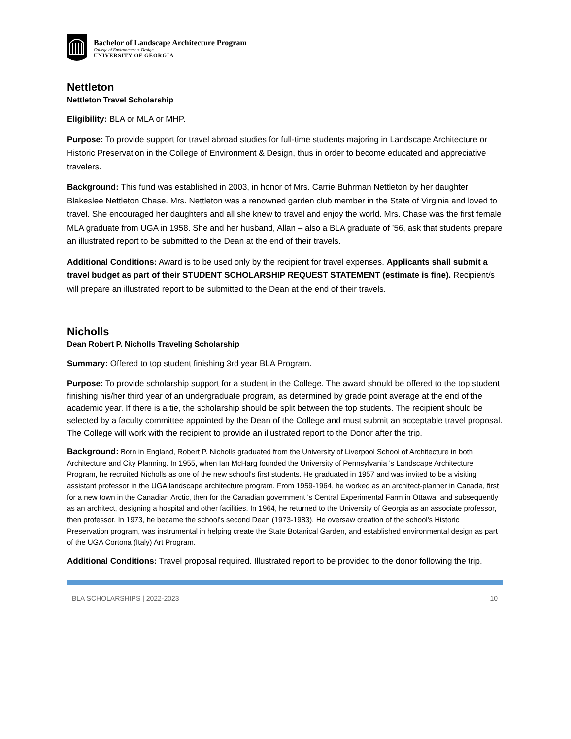Bachelor of Landscape Architecture Program
College of Environment + Design
UNIVERSITY OF GEORGIA
Nettleton
Nettleton Travel Scholarship
Eligibility: BLA or MLA or MHP.
Purpose: To provide support for travel abroad studies for full-time students majoring in Landscape Architecture or Historic Preservation in the College of Environment & Design, thus in order to become educated and appreciative travelers.
Background: This fund was established in 2003, in honor of Mrs. Carrie Buhrman Nettleton by her daughter Blakeslee Nettleton Chase. Mrs. Nettleton was a renowned garden club member in the State of Virginia and loved to travel. She encouraged her daughters and all she knew to travel and enjoy the world. Mrs. Chase was the first female MLA graduate from UGA in 1958. She and her husband, Allan – also a BLA graduate of ’56, ask that students prepare an illustrated report to be submitted to the Dean at the end of their travels.
Additional Conditions: Award is to be used only by the recipient for travel expenses. Applicants shall submit a travel budget as part of their STUDENT SCHOLARSHIP REQUEST STATEMENT (estimate is fine). Recipient/s will prepare an illustrated report to be submitted to the Dean at the end of their travels.
Nicholls
Dean Robert P. Nicholls Traveling Scholarship
Summary: Offered to top student finishing 3rd year BLA Program.
Purpose: To provide scholarship support for a student in the College. The award should be offered to the top student finishing his/her third year of an undergraduate program, as determined by grade point average at the end of the academic year. If there is a tie, the scholarship should be split between the top students. The recipient should be selected by a faculty committee appointed by the Dean of the College and must submit an acceptable travel proposal. The College will work with the recipient to provide an illustrated report to the Donor after the trip.
Background: Born in England, Robert P. Nicholls graduated from the University of Liverpool School of Architecture in both Architecture and City Planning. In 1955, when Ian McHarg founded the University of Pennsylvania 's Landscape Architecture Program, he recruited Nicholls as one of the new school's first students. He graduated in 1957 and was invited to be a visiting assistant professor in the UGA landscape architecture program. From 1959-1964, he worked as an architect-planner in Canada, first for a new town in the Canadian Arctic, then for the Canadian government 's Central Experimental Farm in Ottawa, and subsequently as an architect, designing a hospital and other facilities. In 1964, he returned to the University of Georgia as an associate professor, then professor. In 1973, he became the school's second Dean (1973-1983). He oversaw creation of the school's Historic Preservation program, was instrumental in helping create the State Botanical Garden, and established environmental design as part of the UGA Cortona (Italy) Art Program.
Additional Conditions: Travel proposal required. Illustrated report to be provided to the donor following the trip.
BLA SCHOLARSHIPS | 2022-2023 10